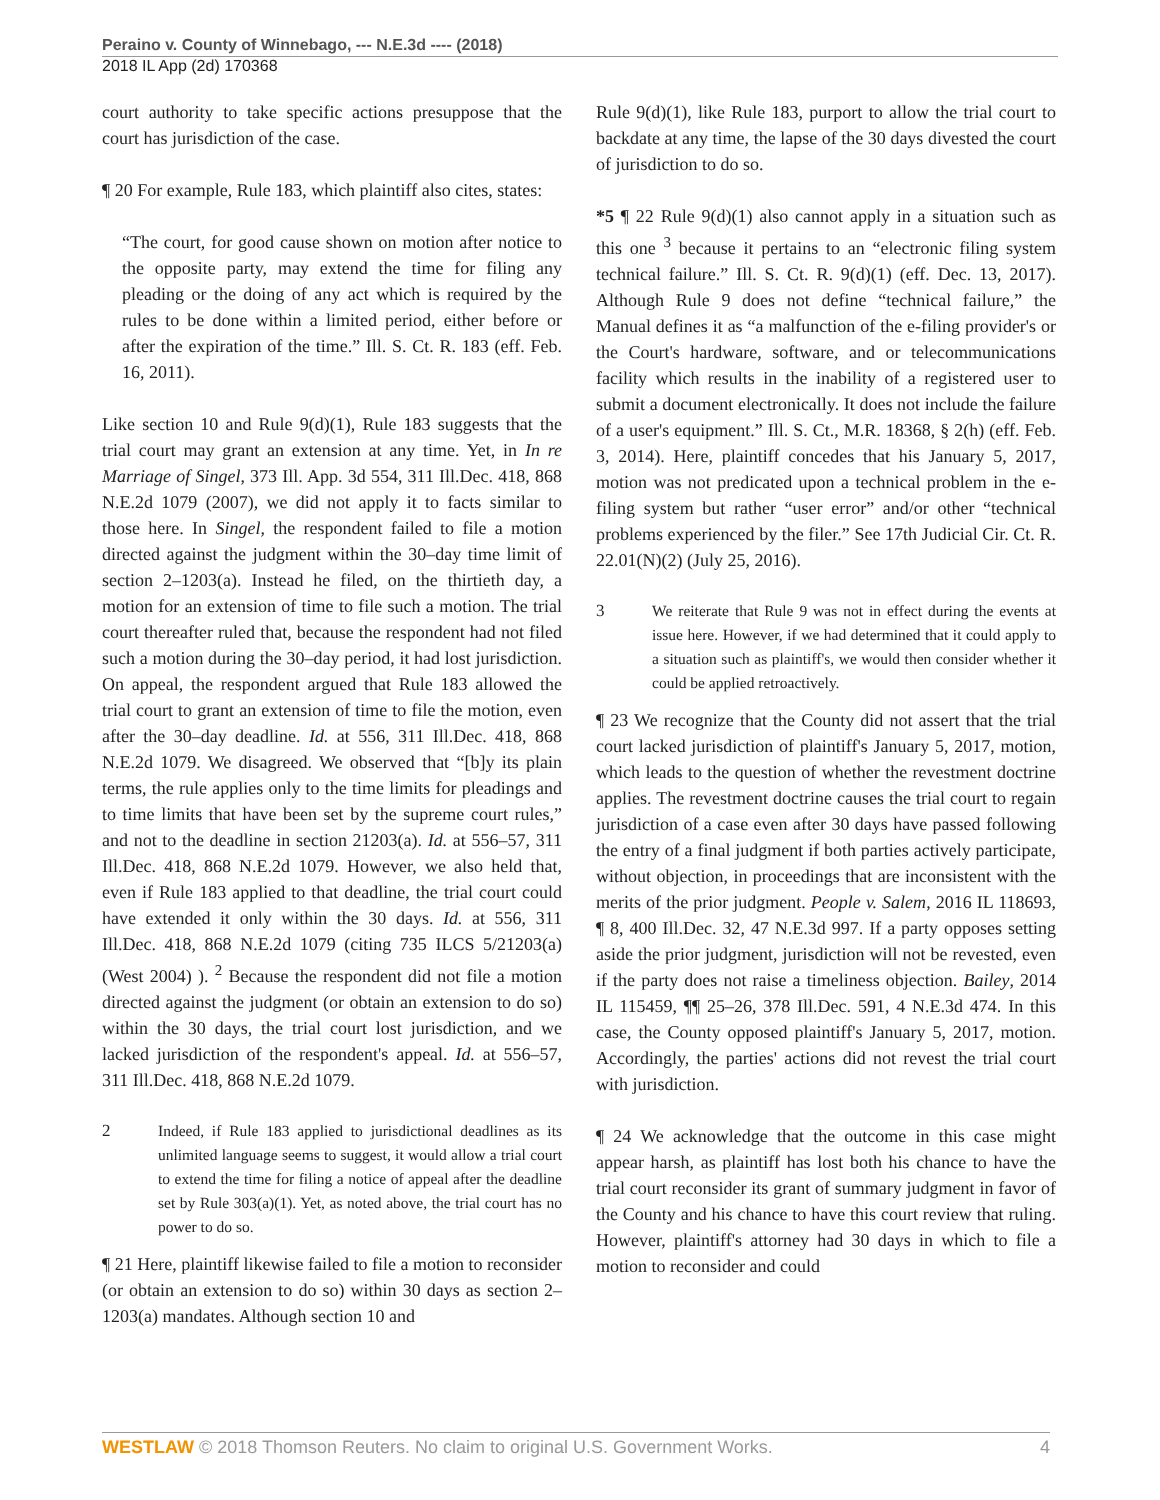Peraino v. County of Winnebago, --- N.E.3d ---- (2018)
2018 IL App (2d) 170368
court authority to take specific actions presuppose that the court has jurisdiction of the case.
¶ 20 For example, Rule 183, which plaintiff also cites, states:
“The court, for good cause shown on motion after notice to the opposite party, may extend the time for filing any pleading or the doing of any act which is required by the rules to be done within a limited period, either before or after the expiration of the time.” Ill. S. Ct. R. 183 (eff. Feb. 16, 2011).
Like section 10 and Rule 9(d)(1), Rule 183 suggests that the trial court may grant an extension at any time. Yet, in In re Marriage of Singel, 373 Ill. App. 3d 554, 311 Ill.Dec. 418, 868 N.E.2d 1079 (2007), we did not apply it to facts similar to those here. In Singel, the respondent failed to file a motion directed against the judgment within the 30–day time limit of section 2–1203(a). Instead he filed, on the thirtieth day, a motion for an extension of time to file such a motion. The trial court thereafter ruled that, because the respondent had not filed such a motion during the 30–day period, it had lost jurisdiction. On appeal, the respondent argued that Rule 183 allowed the trial court to grant an extension of time to file the motion, even after the 30–day deadline. Id. at 556, 311 Ill.Dec. 418, 868 N.E.2d 1079. We disagreed. We observed that “[b]y its plain terms, the rule applies only to the time limits for pleadings and to time limits that have been set by the supreme court rules,” and not to the deadline in section 21203(a). Id. at 556–57, 311 Ill.Dec. 418, 868 N.E.2d 1079. However, we also held that, even if Rule 183 applied to that deadline, the trial court could have extended it only within the 30 days. Id. at 556, 311 Ill.Dec. 418, 868 N.E.2d 1079 (citing 735 ILCS 5/21203(a) (West 2004) ). <sup>2</sup> Because the respondent did not file a motion directed against the judgment (or obtain an extension to do so) within the 30 days, the trial court lost jurisdiction, and we lacked jurisdiction of the respondent's appeal. Id. at 556–57, 311 Ill.Dec. 418, 868 N.E.2d 1079.
2 Indeed, if Rule 183 applied to jurisdictional deadlines as its unlimited language seems to suggest, it would allow a trial court to extend the time for filing a notice of appeal after the deadline set by Rule 303(a)(1). Yet, as noted above, the trial court has no power to do so.
¶ 21 Here, plaintiff likewise failed to file a motion to reconsider (or obtain an extension to do so) within 30 days as section 2–1203(a) mandates. Although section 10 and
Rule 9(d)(1), like Rule 183, purport to allow the trial court to backdate at any time, the lapse of the 30 days divested the court of jurisdiction to do so.
*5 ¶ 22 Rule 9(d)(1) also cannot apply in a situation such as this one <sup>3</sup> because it pertains to an “electronic filing system technical failure.” Ill. S. Ct. R. 9(d)(1) (eff. Dec. 13, 2017). Although Rule 9 does not define “technical failure,” the Manual defines it as “a malfunction of the e-filing provider's or the Court's hardware, software, and or telecommunications facility which results in the inability of a registered user to submit a document electronically. It does not include the failure of a user's equipment.” Ill. S. Ct., M.R. 18368, § 2(h) (eff. Feb. 3, 2014). Here, plaintiff concedes that his January 5, 2017, motion was not predicated upon a technical problem in the e-filing system but rather “user error” and/or other “technical problems experienced by the filer.” See 17th Judicial Cir. Ct. R. 22.01(N)(2) (July 25, 2016).
3 We reiterate that Rule 9 was not in effect during the events at issue here. However, if we had determined that it could apply to a situation such as plaintiff's, we would then consider whether it could be applied retroactively.
¶ 23 We recognize that the County did not assert that the trial court lacked jurisdiction of plaintiff's January 5, 2017, motion, which leads to the question of whether the revestment doctrine applies. The revestment doctrine causes the trial court to regain jurisdiction of a case even after 30 days have passed following the entry of a final judgment if both parties actively participate, without objection, in proceedings that are inconsistent with the merits of the prior judgment. People v. Salem, 2016 IL 118693, ¶ 8, 400 Ill.Dec. 32, 47 N.E.3d 997. If a party opposes setting aside the prior judgment, jurisdiction will not be revested, even if the party does not raise a timeliness objection. Bailey, 2014 IL 115459, ¶¶ 25–26, 378 Ill.Dec. 591, 4 N.E.3d 474. In this case, the County opposed plaintiff's January 5, 2017, motion. Accordingly, the parties' actions did not revest the trial court with jurisdiction.
¶ 24 We acknowledge that the outcome in this case might appear harsh, as plaintiff has lost both his chance to have the trial court reconsider its grant of summary judgment in favor of the County and his chance to have this court review that ruling. However, plaintiff's attorney had 30 days in which to file a motion to reconsider and could
WESTLAW © 2018 Thomson Reuters. No claim to original U.S. Government Works. 4